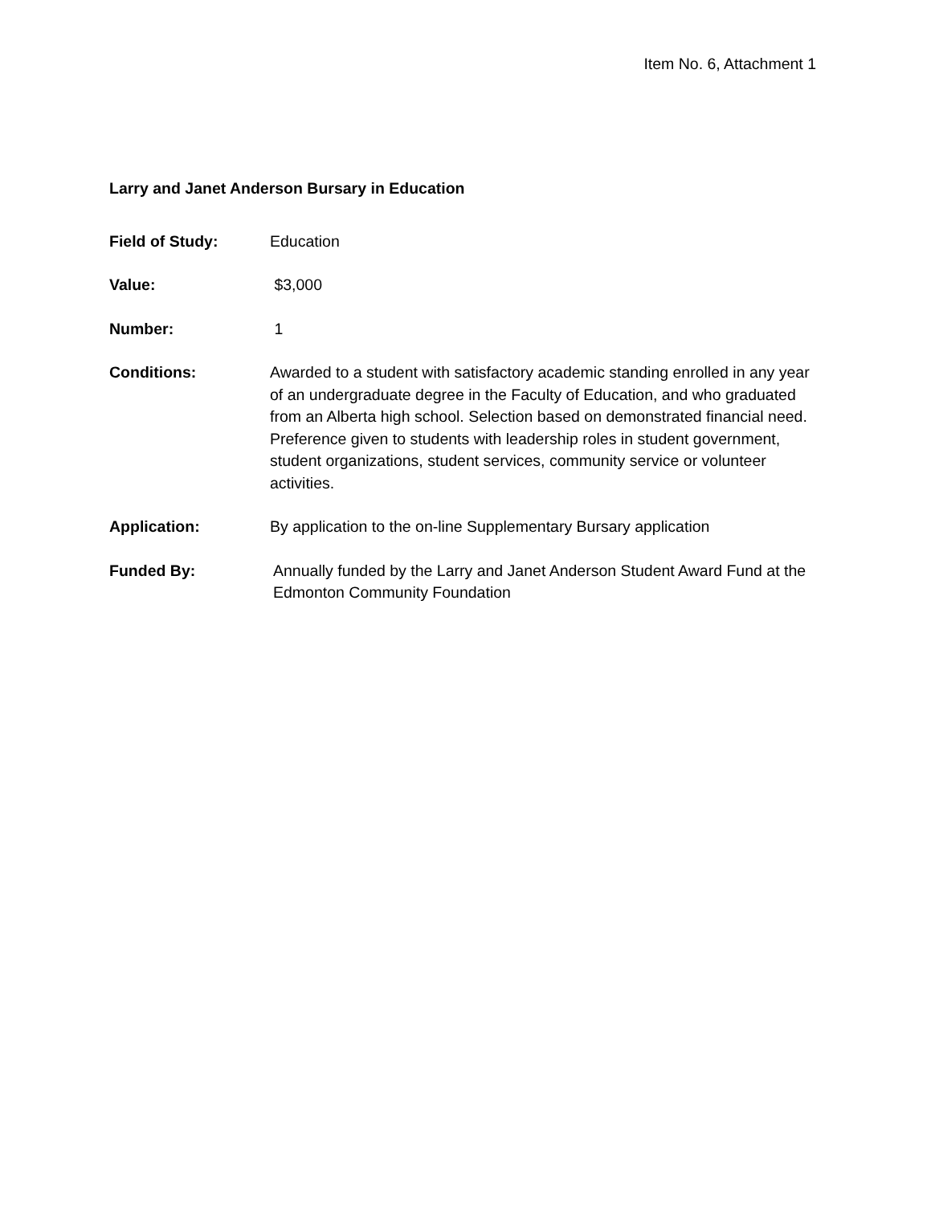Item No. 6, Attachment 1
Larry and Janet Anderson Bursary in Education
Field of Study: Education
Value: $3,000
Number: 1
Conditions: Awarded to a student with satisfactory academic standing enrolled in any year of an undergraduate degree in the Faculty of Education, and who graduated from an Alberta high school. Selection based on demonstrated financial need. Preference given to students with leadership roles in student government, student organizations, student services, community service or volunteer activities.
Application: By application to the on-line Supplementary Bursary application
Funded By: Annually funded by the Larry and Janet Anderson Student Award Fund at the Edmonton Community Foundation